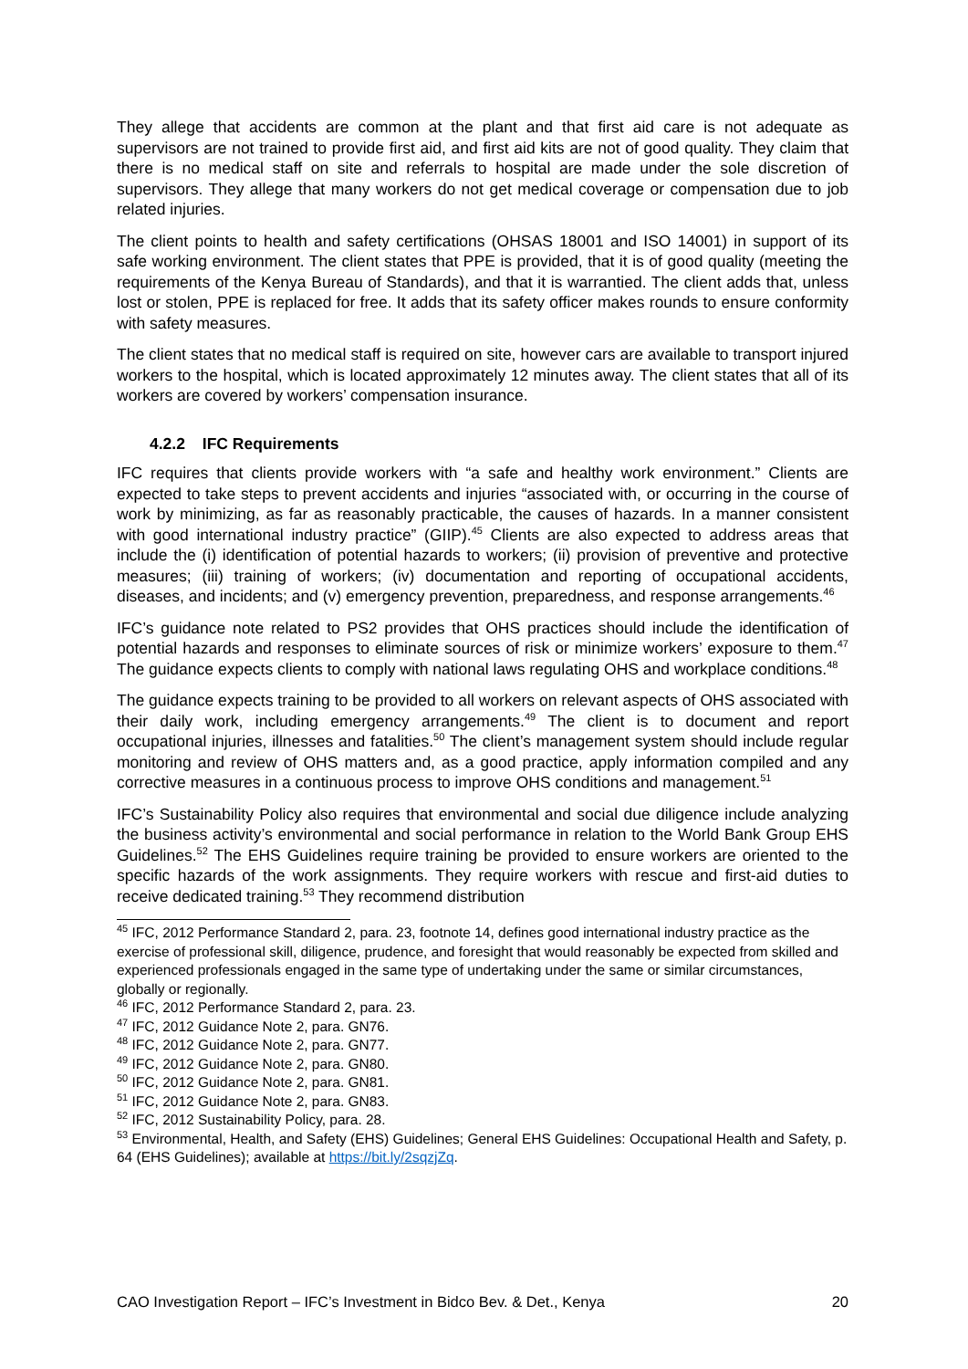They allege that accidents are common at the plant and that first aid care is not adequate as supervisors are not trained to provide first aid, and first aid kits are not of good quality. They claim that there is no medical staff on site and referrals to hospital are made under the sole discretion of supervisors. They allege that many workers do not get medical coverage or compensation due to job related injuries.
The client points to health and safety certifications (OHSAS 18001 and ISO 14001) in support of its safe working environment. The client states that PPE is provided, that it is of good quality (meeting the requirements of the Kenya Bureau of Standards), and that it is warrantied. The client adds that, unless lost or stolen, PPE is replaced for free. It adds that its safety officer makes rounds to ensure conformity with safety measures.
The client states that no medical staff is required on site, however cars are available to transport injured workers to the hospital, which is located approximately 12 minutes away. The client states that all of its workers are covered by workers’ compensation insurance.
4.2.2 IFC Requirements
IFC requires that clients provide workers with “a safe and healthy work environment.” Clients are expected to take steps to prevent accidents and injuries “associated with, or occurring in the course of work by minimizing, as far as reasonably practicable, the causes of hazards. In a manner consistent with good international industry practice” (GIIP).<sup>45</sup> Clients are also expected to address areas that include the (i) identification of potential hazards to workers; (ii) provision of preventive and protective measures; (iii) training of workers; (iv) documentation and reporting of occupational accidents, diseases, and incidents; and (v) emergency prevention, preparedness, and response arrangements.<sup>46</sup>
IFC’s guidance note related to PS2 provides that OHS practices should include the identification of potential hazards and responses to eliminate sources of risk or minimize workers’ exposure to them.<sup>47</sup> The guidance expects clients to comply with national laws regulating OHS and workplace conditions.<sup>48</sup>
The guidance expects training to be provided to all workers on relevant aspects of OHS associated with their daily work, including emergency arrangements.<sup>49</sup> The client is to document and report occupational injuries, illnesses and fatalities.<sup>50</sup> The client’s management system should include regular monitoring and review of OHS matters and, as a good practice, apply information compiled and any corrective measures in a continuous process to improve OHS conditions and management.<sup>51</sup>
IFC’s Sustainability Policy also requires that environmental and social due diligence include analyzing the business activity’s environmental and social performance in relation to the World Bank Group EHS Guidelines.<sup>52</sup> The EHS Guidelines require training be provided to ensure workers are oriented to the specific hazards of the work assignments. They require workers with rescue and first-aid duties to receive dedicated training.<sup>53</sup> They recommend distribution
<sup>45</sup> IFC, 2012 Performance Standard 2, para. 23, footnote 14, defines good international industry practice as the exercise of professional skill, diligence, prudence, and foresight that would reasonably be expected from skilled and experienced professionals engaged in the same type of undertaking under the same or similar circumstances, globally or regionally.
<sup>46</sup> IFC, 2012 Performance Standard 2, para. 23.
<sup>47</sup> IFC, 2012 Guidance Note 2, para. GN76.
<sup>48</sup> IFC, 2012 Guidance Note 2, para. GN77.
<sup>49</sup> IFC, 2012 Guidance Note 2, para. GN80.
<sup>50</sup> IFC, 2012 Guidance Note 2, para. GN81.
<sup>51</sup> IFC, 2012 Guidance Note 2, para. GN83.
<sup>52</sup> IFC, 2012 Sustainability Policy, para. 28.
<sup>53</sup> Environmental, Health, and Safety (EHS) Guidelines; General EHS Guidelines: Occupational Health and Safety, p. 64 (EHS Guidelines); available at https://bit.ly/2sqzjZq.
CAO Investigation Report – IFC’s Investment in Bidco Bev. & Det., Kenya 20